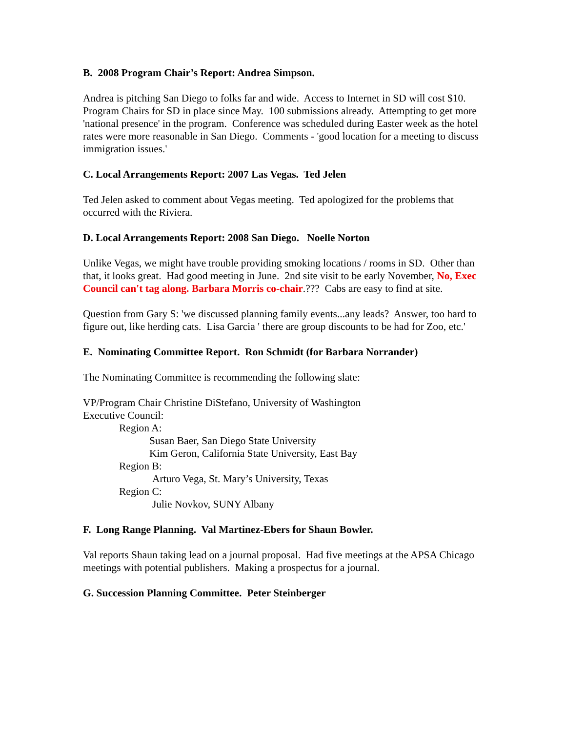B. 2008 Program Chair’s Report: Andrea Simpson.
Andrea is pitching San Diego to folks far and wide. Access to Internet in SD will cost $10. Program Chairs for SD in place since May. 100 submissions already. Attempting to get more 'national presence' in the program. Conference was scheduled during Easter week as the hotel rates were more reasonable in San Diego. Comments - 'good location for a meeting to discuss immigration issues.'
C. Local Arrangements Report: 2007 Las Vegas. Ted Jelen
Ted Jelen asked to comment about Vegas meeting. Ted apologized for the problems that occurred with the Riviera.
D. Local Arrangements Report: 2008 San Diego. Noelle Norton
Unlike Vegas, we might have trouble providing smoking locations / rooms in SD. Other than that, it looks great. Had good meeting in June. 2nd site visit to be early November, No, Exec Council can't tag along. Barbara Morris co-chair.??? Cabs are easy to find at site.
Question from Gary S: 'we discussed planning family events...any leads? Answer, too hard to figure out, like herding cats. Lisa Garcia ' there are group discounts to be had for Zoo, etc.'
E. Nominating Committee Report. Ron Schmidt (for Barbara Norrander)
The Nominating Committee is recommending the following slate:
VP/Program Chair Christine DiStefano, University of Washington
Executive Council:
Region A:
Susan Baer, San Diego State University
Kim Geron, California State University, East Bay
Region B:
Arturo Vega, St. Mary’s University, Texas
Region C:
Julie Novkov, SUNY Albany
F. Long Range Planning. Val Martinez-Ebers for Shaun Bowler.
Val reports Shaun taking lead on a journal proposal. Had five meetings at the APSA Chicago meetings with potential publishers. Making a prospectus for a journal.
G. Succession Planning Committee. Peter Steinberger